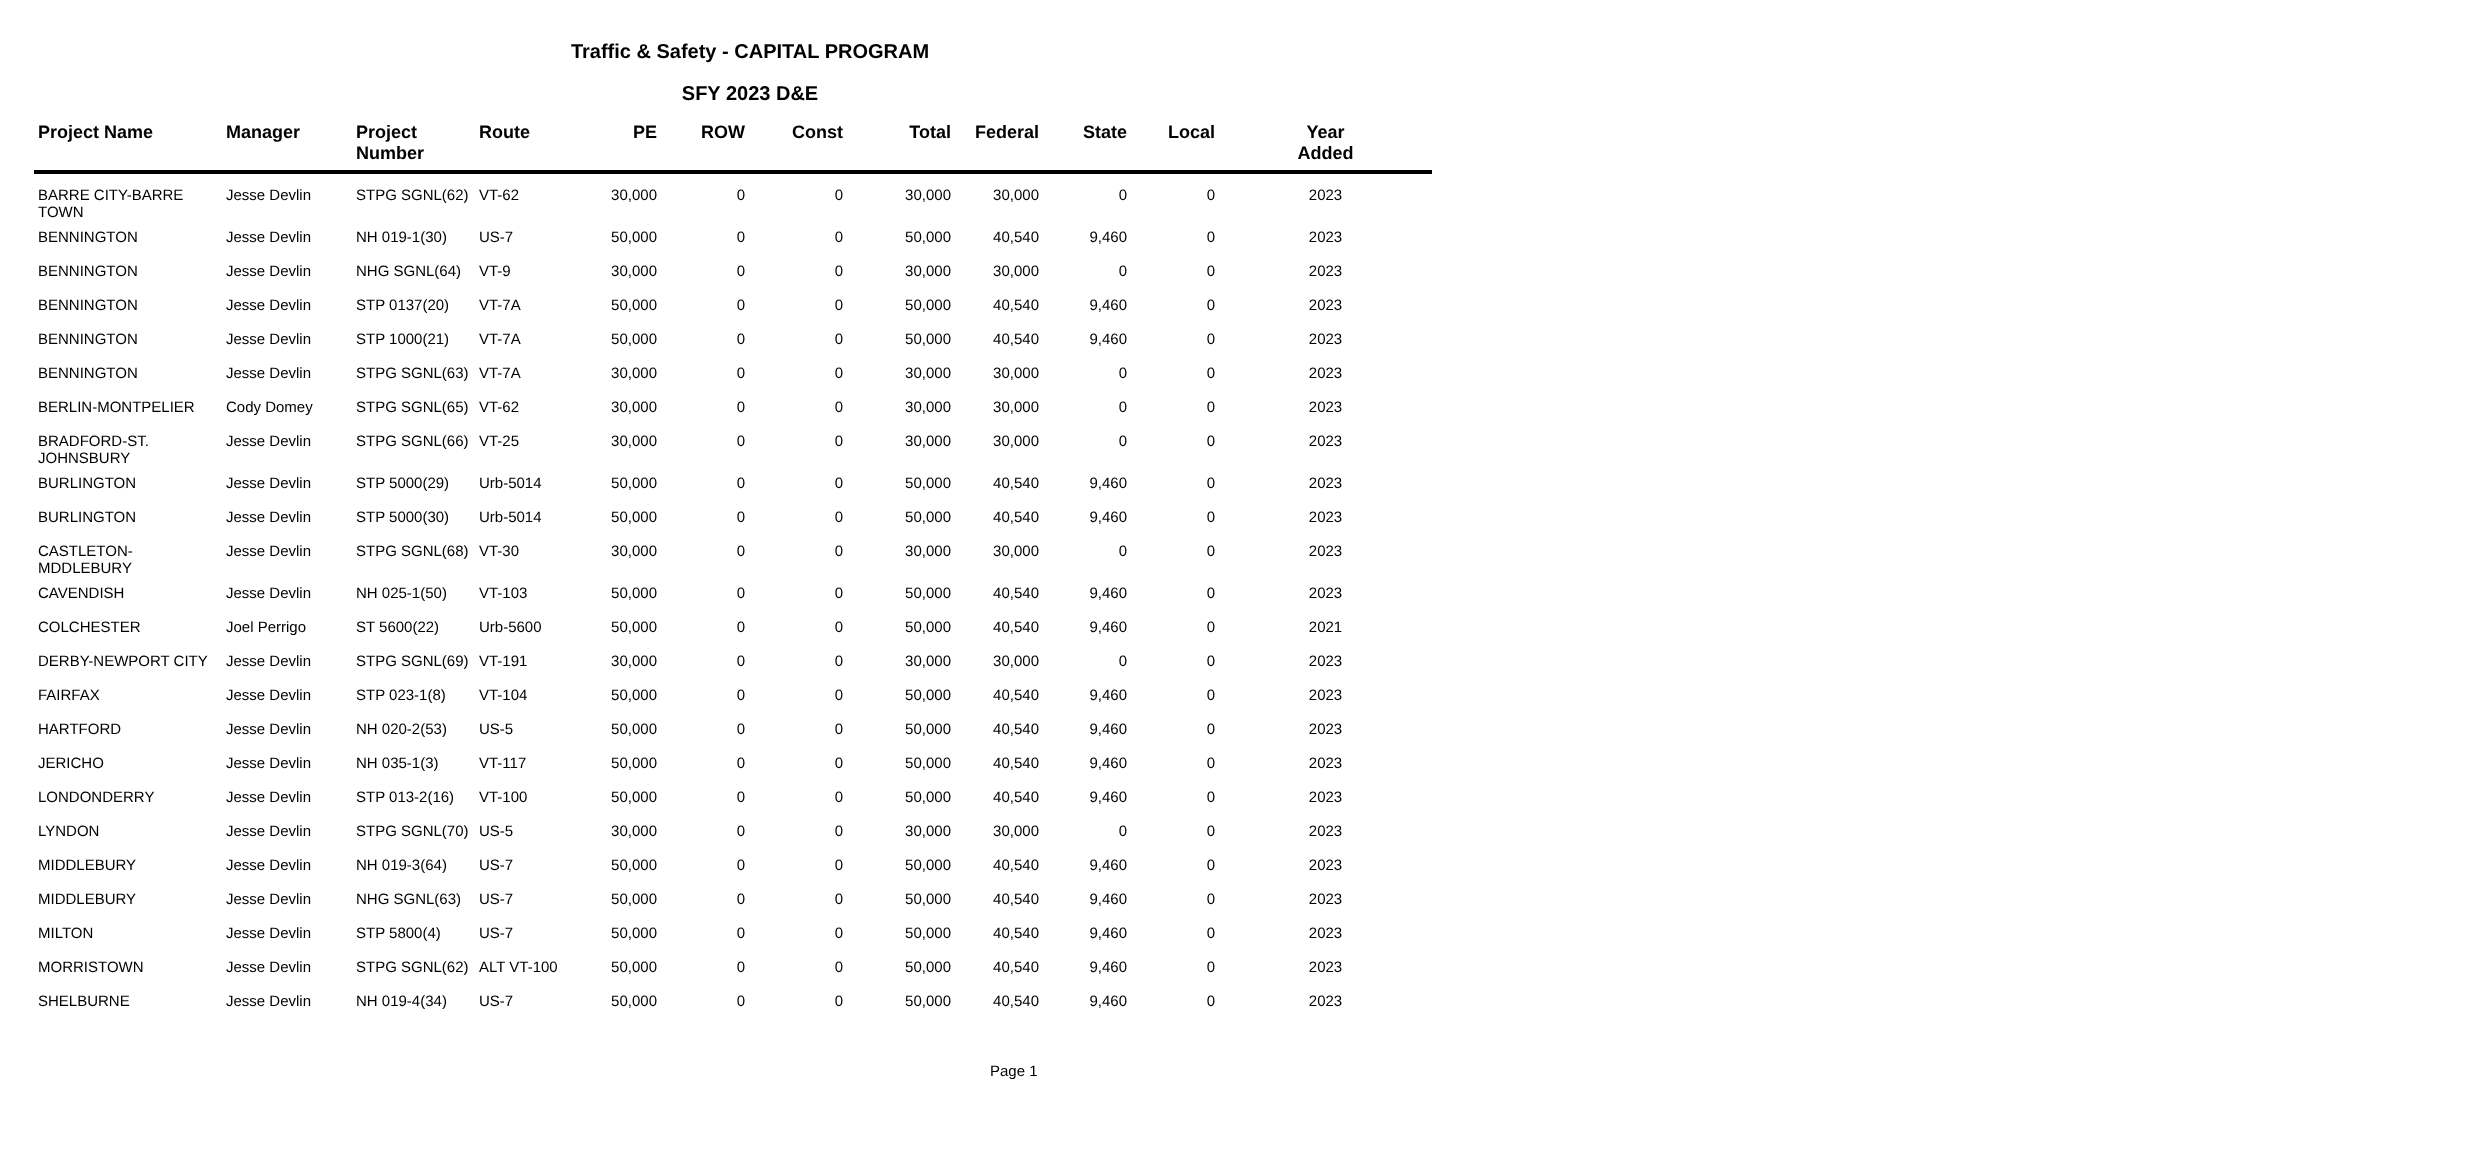Traffic & Safety - CAPITAL PROGRAM
SFY 2023 D&E
| Project Name | Manager | Project Number | Route | PE | ROW | Const | Total | Federal | State | Local | Year Added |
| --- | --- | --- | --- | --- | --- | --- | --- | --- | --- | --- | --- |
| BARRE CITY-BARRE TOWN | Jesse Devlin | STPG SGNL(62) | VT-62 | 30,000 | 0 | 0 | 30,000 | 30,000 | 0 | 0 | 2023 |
| BENNINGTON | Jesse Devlin | NH 019-1(30) | US-7 | 50,000 | 0 | 0 | 50,000 | 40,540 | 9,460 | 0 | 2023 |
| BENNINGTON | Jesse Devlin | NHG SGNL(64) | VT-9 | 30,000 | 0 | 0 | 30,000 | 30,000 | 0 | 0 | 2023 |
| BENNINGTON | Jesse Devlin | STP 0137(20) | VT-7A | 50,000 | 0 | 0 | 50,000 | 40,540 | 9,460 | 0 | 2023 |
| BENNINGTON | Jesse Devlin | STP 1000(21) | VT-7A | 50,000 | 0 | 0 | 50,000 | 40,540 | 9,460 | 0 | 2023 |
| BENNINGTON | Jesse Devlin | STPG SGNL(63) | VT-7A | 30,000 | 0 | 0 | 30,000 | 30,000 | 0 | 0 | 2023 |
| BERLIN-MONTPELIER | Cody Domey | STPG SGNL(65) | VT-62 | 30,000 | 0 | 0 | 30,000 | 30,000 | 0 | 0 | 2023 |
| BRADFORD-ST. JOHNSBURY | Jesse Devlin | STPG SGNL(66) | VT-25 | 30,000 | 0 | 0 | 30,000 | 30,000 | 0 | 0 | 2023 |
| BURLINGTON | Jesse Devlin | STP 5000(29) | Urb-5014 | 50,000 | 0 | 0 | 50,000 | 40,540 | 9,460 | 0 | 2023 |
| BURLINGTON | Jesse Devlin | STP 5000(30) | Urb-5014 | 50,000 | 0 | 0 | 50,000 | 40,540 | 9,460 | 0 | 2023 |
| CASTLETON-MDDLEBURY | Jesse Devlin | STPG SGNL(68) | VT-30 | 30,000 | 0 | 0 | 30,000 | 30,000 | 0 | 0 | 2023 |
| CAVENDISH | Jesse Devlin | NH 025-1(50) | VT-103 | 50,000 | 0 | 0 | 50,000 | 40,540 | 9,460 | 0 | 2023 |
| COLCHESTER | Joel Perrigo | ST 5600(22) | Urb-5600 | 50,000 | 0 | 0 | 50,000 | 40,540 | 9,460 | 0 | 2021 |
| DERBY-NEWPORT CITY | Jesse Devlin | STPG SGNL(69) | VT-191 | 30,000 | 0 | 0 | 30,000 | 30,000 | 0 | 0 | 2023 |
| FAIRFAX | Jesse Devlin | STP 023-1(8) | VT-104 | 50,000 | 0 | 0 | 50,000 | 40,540 | 9,460 | 0 | 2023 |
| HARTFORD | Jesse Devlin | NH 020-2(53) | US-5 | 50,000 | 0 | 0 | 50,000 | 40,540 | 9,460 | 0 | 2023 |
| JERICHO | Jesse Devlin | NH 035-1(3) | VT-117 | 50,000 | 0 | 0 | 50,000 | 40,540 | 9,460 | 0 | 2023 |
| LONDONDERRY | Jesse Devlin | STP 013-2(16) | VT-100 | 50,000 | 0 | 0 | 50,000 | 40,540 | 9,460 | 0 | 2023 |
| LYNDON | Jesse Devlin | STPG SGNL(70) | US-5 | 30,000 | 0 | 0 | 30,000 | 30,000 | 0 | 0 | 2023 |
| MIDDLEBURY | Jesse Devlin | NH 019-3(64) | US-7 | 50,000 | 0 | 0 | 50,000 | 40,540 | 9,460 | 0 | 2023 |
| MIDDLEBURY | Jesse Devlin | NHG SGNL(63) | US-7 | 50,000 | 0 | 0 | 50,000 | 40,540 | 9,460 | 0 | 2023 |
| MILTON | Jesse Devlin | STP 5800(4) | US-7 | 50,000 | 0 | 0 | 50,000 | 40,540 | 9,460 | 0 | 2023 |
| MORRISTOWN | Jesse Devlin | STPG SGNL(62) | ALT VT-100 | 50,000 | 0 | 0 | 50,000 | 40,540 | 9,460 | 0 | 2023 |
| SHELBURNE | Jesse Devlin | NH 019-4(34) | US-7 | 50,000 | 0 | 0 | 50,000 | 40,540 | 9,460 | 0 | 2023 |
Page 1